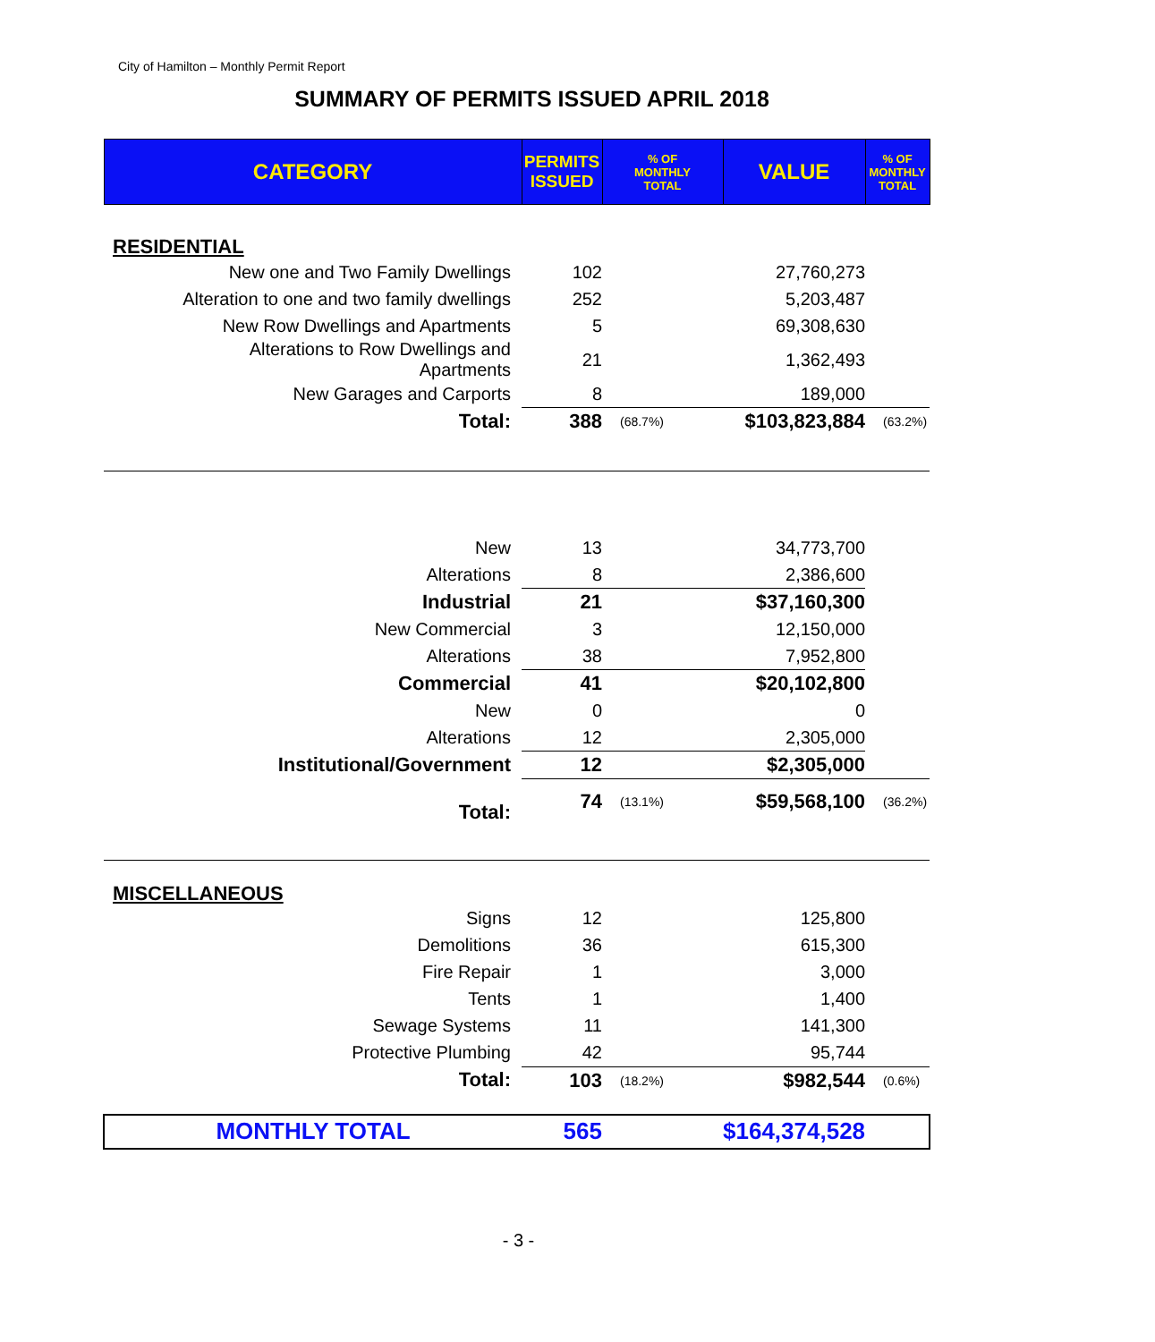City of Hamilton – Monthly Permit Report
SUMMARY OF PERMITS ISSUED APRIL 2018
| CATEGORY | PERMITS ISSUED | % OF MONTHLY TOTAL | VALUE | % OF MONTHLY TOTAL |
| --- | --- | --- | --- | --- |
| RESIDENTIAL | | | | |
| New one and Two Family Dwellings | 102 | | 27,760,273 | |
| Alteration to one and two family dwellings | 252 | | 5,203,487 | |
| New Row Dwellings and Apartments | 5 | | 69,308,630 | |
| Alterations to Row Dwellings and Apartments | 21 | | 1,362,493 | |
| New Garages and Carports | 8 | | 189,000 | |
| Total: | 388 | (68.7%) | $103,823,884 | (63.2%) |
| New | 13 | | 34,773,700 | |
| Alterations | 8 | | 2,386,600 | |
| Industrial | 21 | | $37,160,300 | |
| New Commercial | 3 | | 12,150,000 | |
| Alterations | 38 | | 7,952,800 | |
| Commercial | 41 | | $20,102,800 | |
| New | 0 | | 0 | |
| Alterations | 12 | | 2,305,000 | |
| Institutional/Government | 12 | | $2,305,000 | |
| Total: | 74 | (13.1%) | $59,568,100 | (36.2%) |
| MISCELLANEOUS | | | | |
| Signs | 12 | | 125,800 | |
| Demolitions | 36 | | 615,300 | |
| Fire Repair | 1 | | 3,000 | |
| Tents | 1 | | 1,400 | |
| Sewage Systems | 11 | | 141,300 | |
| Protective Plumbing | 42 | | 95,744 | |
| Total: | 103 | (18.2%) | $982,544 | (0.6%) |
| MONTHLY TOTAL | 565 | | $164,374,528 | |
- 3 -